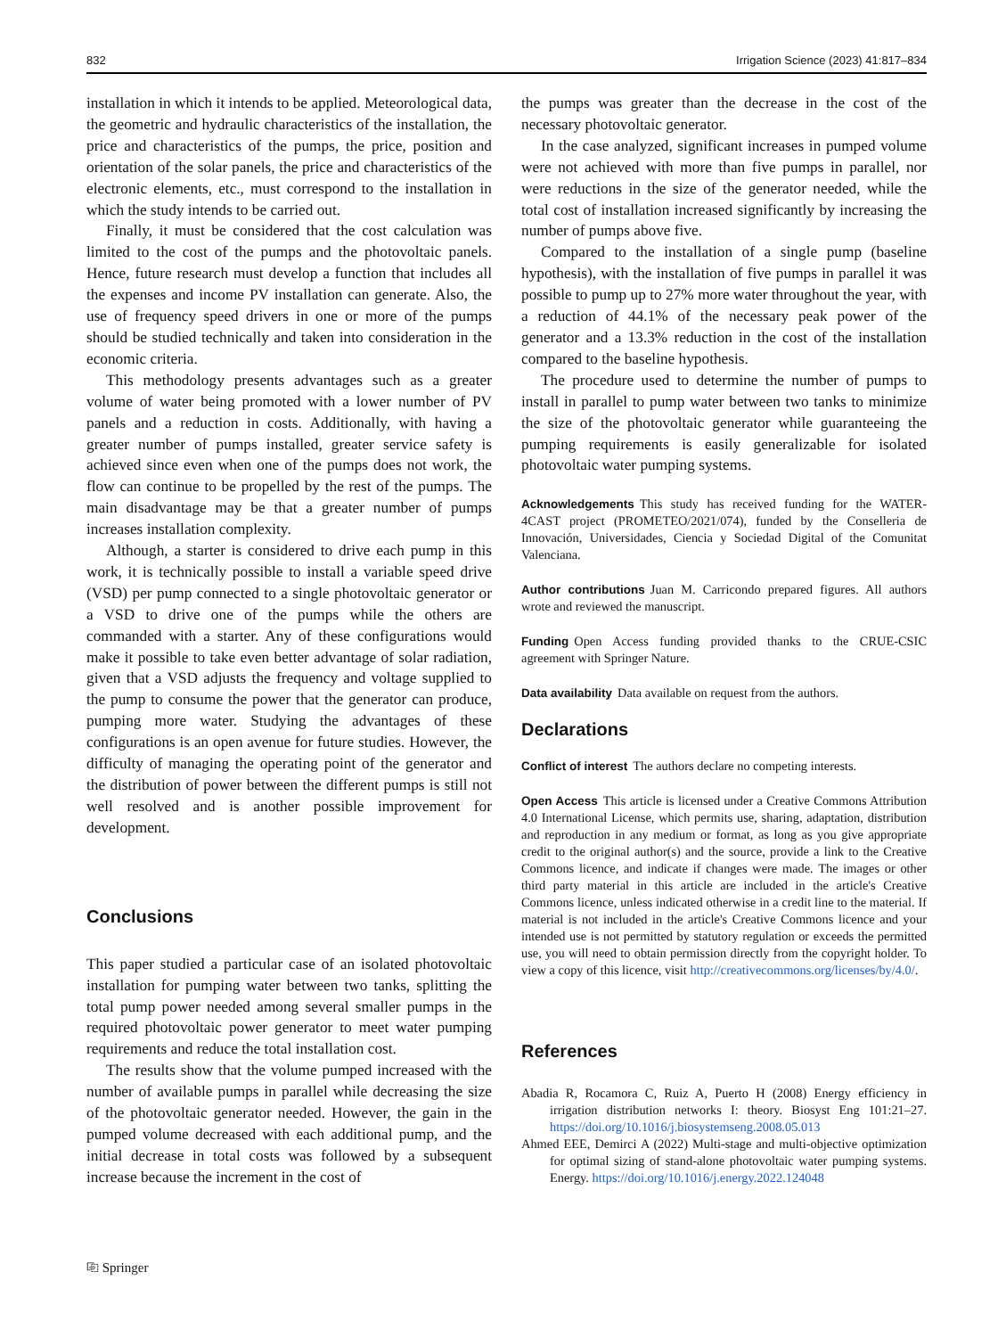832 Irrigation Science (2023) 41:817–834
installation in which it intends to be applied. Meteorological data, the geometric and hydraulic characteristics of the installation, the price and characteristics of the pumps, the price, position and orientation of the solar panels, the price and characteristics of the electronic elements, etc., must correspond to the installation in which the study intends to be carried out.
Finally, it must be considered that the cost calculation was limited to the cost of the pumps and the photovoltaic panels. Hence, future research must develop a function that includes all the expenses and income PV installation can generate. Also, the use of frequency speed drivers in one or more of the pumps should be studied technically and taken into consideration in the economic criteria.
This methodology presents advantages such as a greater volume of water being promoted with a lower number of PV panels and a reduction in costs. Additionally, with having a greater number of pumps installed, greater service safety is achieved since even when one of the pumps does not work, the flow can continue to be propelled by the rest of the pumps. The main disadvantage may be that a greater number of pumps increases installation complexity.
Although, a starter is considered to drive each pump in this work, it is technically possible to install a variable speed drive (VSD) per pump connected to a single photovoltaic generator or a VSD to drive one of the pumps while the others are commanded with a starter. Any of these configurations would make it possible to take even better advantage of solar radiation, given that a VSD adjusts the frequency and voltage supplied to the pump to consume the power that the generator can produce, pumping more water. Studying the advantages of these configurations is an open avenue for future studies. However, the difficulty of managing the operating point of the generator and the distribution of power between the different pumps is still not well resolved and is another possible improvement for development.
Conclusions
This paper studied a particular case of an isolated photovoltaic installation for pumping water between two tanks, splitting the total pump power needed among several smaller pumps in the required photovoltaic power generator to meet water pumping requirements and reduce the total installation cost.
The results show that the volume pumped increased with the number of available pumps in parallel while decreasing the size of the photovoltaic generator needed. However, the gain in the pumped volume decreased with each additional pump, and the initial decrease in total costs was followed by a subsequent increase because the increment in the cost of
the pumps was greater than the decrease in the cost of the necessary photovoltaic generator.
In the case analyzed, significant increases in pumped volume were not achieved with more than five pumps in parallel, nor were reductions in the size of the generator needed, while the total cost of installation increased significantly by increasing the number of pumps above five.
Compared to the installation of a single pump (baseline hypothesis), with the installation of five pumps in parallel it was possible to pump up to 27% more water throughout the year, with a reduction of 44.1% of the necessary peak power of the generator and a 13.3% reduction in the cost of the installation compared to the baseline hypothesis.
The procedure used to determine the number of pumps to install in parallel to pump water between two tanks to minimize the size of the photovoltaic generator while guaranteeing the pumping requirements is easily generalizable for isolated photovoltaic water pumping systems.
Acknowledgements This study has received funding for the WATER-4CAST project (PROMETEO/2021/074), funded by the Conselleria de Innovación, Universidades, Ciencia y Sociedad Digital of the Comunitat Valenciana.
Author contributions Juan M. Carricondo prepared figures. All authors wrote and reviewed the manuscript.
Funding Open Access funding provided thanks to the CRUE-CSIC agreement with Springer Nature.
Data availability Data available on request from the authors.
Declarations
Conflict of interest The authors declare no competing interests.
Open Access This article is licensed under a Creative Commons Attribution 4.0 International License, which permits use, sharing, adaptation, distribution and reproduction in any medium or format, as long as you give appropriate credit to the original author(s) and the source, provide a link to the Creative Commons licence, and indicate if changes were made. The images or other third party material in this article are included in the article's Creative Commons licence, unless indicated otherwise in a credit line to the material. If material is not included in the article's Creative Commons licence and your intended use is not permitted by statutory regulation or exceeds the permitted use, you will need to obtain permission directly from the copyright holder. To view a copy of this licence, visit http://creativecommons.org/licenses/by/4.0/.
References
Abadia R, Rocamora C, Ruiz A, Puerto H (2008) Energy efficiency in irrigation distribution networks I: theory. Biosyst Eng 101:21–27. https://doi.org/10.1016/j.biosystemseng.2008.05.013
Ahmed EEE, Demirci A (2022) Multi-stage and multi-objective optimization for optimal sizing of stand-alone photovoltaic water pumping systems. Energy. https://doi.org/10.1016/j.energy.2022.124048
⎘ Springer